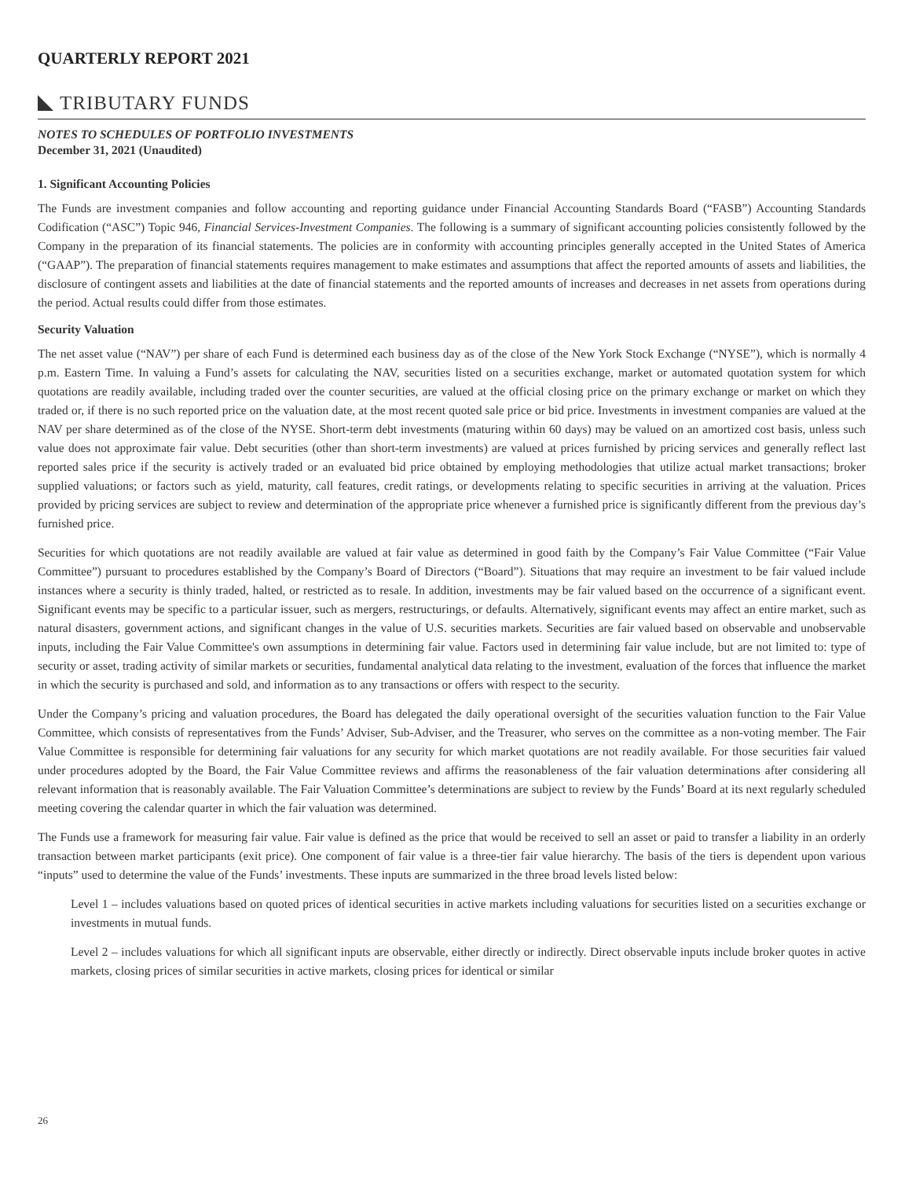QUARTERLY REPORT 2021
TRIBUTARY FUNDS
NOTES TO SCHEDULES OF PORTFOLIO INVESTMENTS
December 31, 2021 (Unaudited)
1. Significant Accounting Policies
The Funds are investment companies and follow accounting and reporting guidance under Financial Accounting Standards Board (“FASB”) Accounting Standards Codification (“ASC”) Topic 946, Financial Services-Investment Companies. The following is a summary of significant accounting policies consistently followed by the Company in the preparation of its financial statements. The policies are in conformity with accounting principles generally accepted in the United States of America (“GAAP”). The preparation of financial statements requires management to make estimates and assumptions that affect the reported amounts of assets and liabilities, the disclosure of contingent assets and liabilities at the date of financial statements and the reported amounts of increases and decreases in net assets from operations during the period. Actual results could differ from those estimates.
Security Valuation
The net asset value (“NAV”) per share of each Fund is determined each business day as of the close of the New York Stock Exchange (“NYSE”), which is normally 4 p.m. Eastern Time. In valuing a Fund’s assets for calculating the NAV, securities listed on a securities exchange, market or automated quotation system for which quotations are readily available, including traded over the counter securities, are valued at the official closing price on the primary exchange or market on which they traded or, if there is no such reported price on the valuation date, at the most recent quoted sale price or bid price. Investments in investment companies are valued at the NAV per share determined as of the close of the NYSE. Short-term debt investments (maturing within 60 days) may be valued on an amortized cost basis, unless such value does not approximate fair value. Debt securities (other than short-term investments) are valued at prices furnished by pricing services and generally reflect last reported sales price if the security is actively traded or an evaluated bid price obtained by employing methodologies that utilize actual market transactions; broker supplied valuations; or factors such as yield, maturity, call features, credit ratings, or developments relating to specific securities in arriving at the valuation. Prices provided by pricing services are subject to review and determination of the appropriate price whenever a furnished price is significantly different from the previous day’s furnished price.
Securities for which quotations are not readily available are valued at fair value as determined in good faith by the Company’s Fair Value Committee (“Fair Value Committee”) pursuant to procedures established by the Company’s Board of Directors (“Board”). Situations that may require an investment to be fair valued include instances where a security is thinly traded, halted, or restricted as to resale. In addition, investments may be fair valued based on the occurrence of a significant event. Significant events may be specific to a particular issuer, such as mergers, restructurings, or defaults. Alternatively, significant events may affect an entire market, such as natural disasters, government actions, and significant changes in the value of U.S. securities markets. Securities are fair valued based on observable and unobservable inputs, including the Fair Value Committee's own assumptions in determining fair value. Factors used in determining fair value include, but are not limited to: type of security or asset, trading activity of similar markets or securities, fundamental analytical data relating to the investment, evaluation of the forces that influence the market in which the security is purchased and sold, and information as to any transactions or offers with respect to the security.
Under the Company’s pricing and valuation procedures, the Board has delegated the daily operational oversight of the securities valuation function to the Fair Value Committee, which consists of representatives from the Funds’ Adviser, Sub-Adviser, and the Treasurer, who serves on the committee as a non-voting member. The Fair Value Committee is responsible for determining fair valuations for any security for which market quotations are not readily available. For those securities fair valued under procedures adopted by the Board, the Fair Value Committee reviews and affirms the reasonableness of the fair valuation determinations after considering all relevant information that is reasonably available. The Fair Valuation Committee’s determinations are subject to review by the Funds’ Board at its next regularly scheduled meeting covering the calendar quarter in which the fair valuation was determined.
The Funds use a framework for measuring fair value. Fair value is defined as the price that would be received to sell an asset or paid to transfer a liability in an orderly transaction between market participants (exit price). One component of fair value is a three-tier fair value hierarchy. The basis of the tiers is dependent upon various “inputs” used to determine the value of the Funds’ investments. These inputs are summarized in the three broad levels listed below:
Level 1 – includes valuations based on quoted prices of identical securities in active markets including valuations for securities listed on a securities exchange or investments in mutual funds.
Level 2 – includes valuations for which all significant inputs are observable, either directly or indirectly. Direct observable inputs include broker quotes in active markets, closing prices of similar securities in active markets, closing prices for identical or similar
26